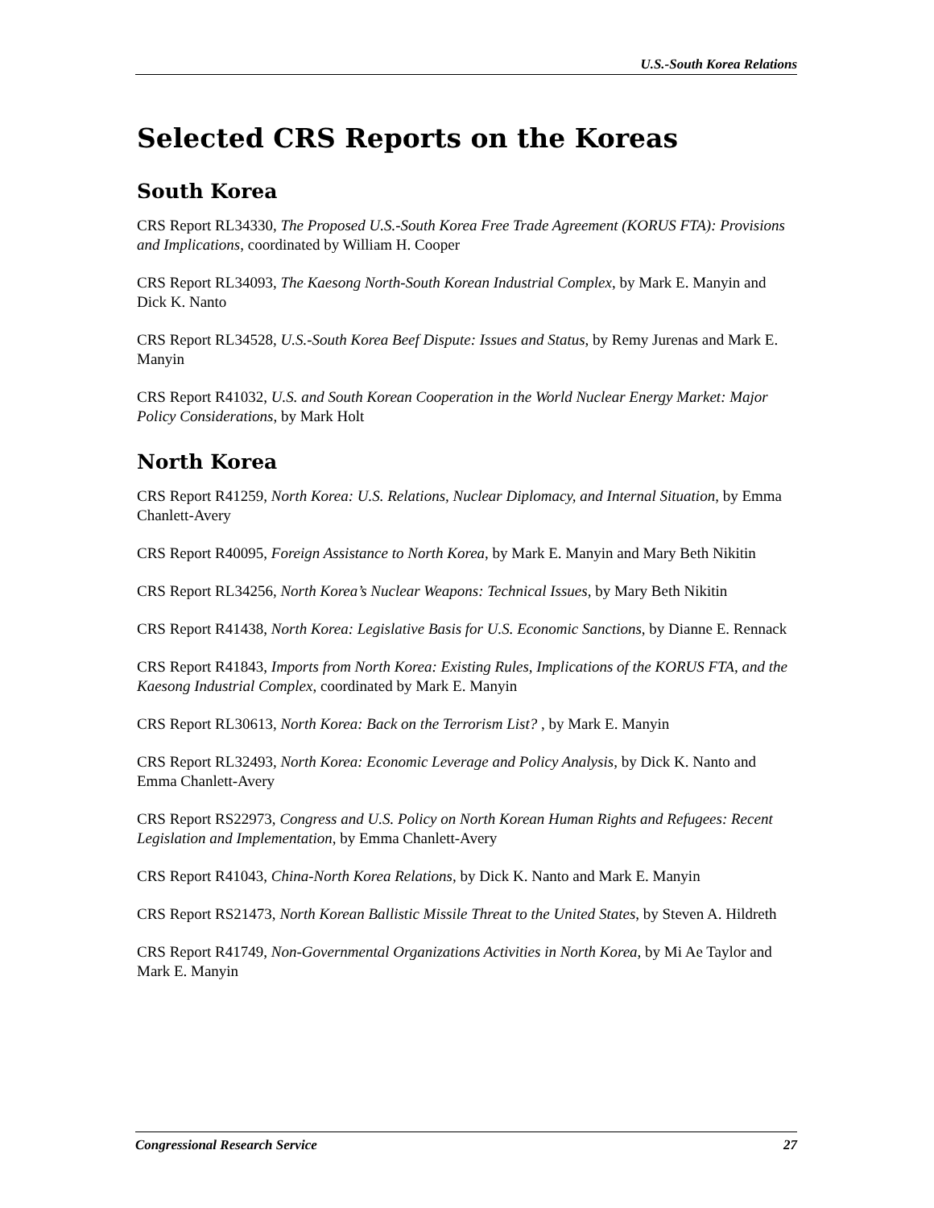U.S.-South Korea Relations
Selected CRS Reports on the Koreas
South Korea
CRS Report RL34330, The Proposed U.S.-South Korea Free Trade Agreement (KORUS FTA): Provisions and Implications, coordinated by William H. Cooper
CRS Report RL34093, The Kaesong North-South Korean Industrial Complex, by Mark E. Manyin and Dick K. Nanto
CRS Report RL34528, U.S.-South Korea Beef Dispute: Issues and Status, by Remy Jurenas and Mark E. Manyin
CRS Report R41032, U.S. and South Korean Cooperation in the World Nuclear Energy Market: Major Policy Considerations, by Mark Holt
North Korea
CRS Report R41259, North Korea: U.S. Relations, Nuclear Diplomacy, and Internal Situation, by Emma Chanlett-Avery
CRS Report R40095, Foreign Assistance to North Korea, by Mark E. Manyin and Mary Beth Nikitin
CRS Report RL34256, North Korea’s Nuclear Weapons: Technical Issues, by Mary Beth Nikitin
CRS Report R41438, North Korea: Legislative Basis for U.S. Economic Sanctions, by Dianne E. Rennack
CRS Report R41843, Imports from North Korea: Existing Rules, Implications of the KORUS FTA, and the Kaesong Industrial Complex, coordinated by Mark E. Manyin
CRS Report RL30613, North Korea: Back on the Terrorism List? , by Mark E. Manyin
CRS Report RL32493, North Korea: Economic Leverage and Policy Analysis, by Dick K. Nanto and Emma Chanlett-Avery
CRS Report RS22973, Congress and U.S. Policy on North Korean Human Rights and Refugees: Recent Legislation and Implementation, by Emma Chanlett-Avery
CRS Report R41043, China-North Korea Relations, by Dick K. Nanto and Mark E. Manyin
CRS Report RS21473, North Korean Ballistic Missile Threat to the United States, by Steven A. Hildreth
CRS Report R41749, Non-Governmental Organizations Activities in North Korea, by Mi Ae Taylor and Mark E. Manyin
Congressional Research Service 27